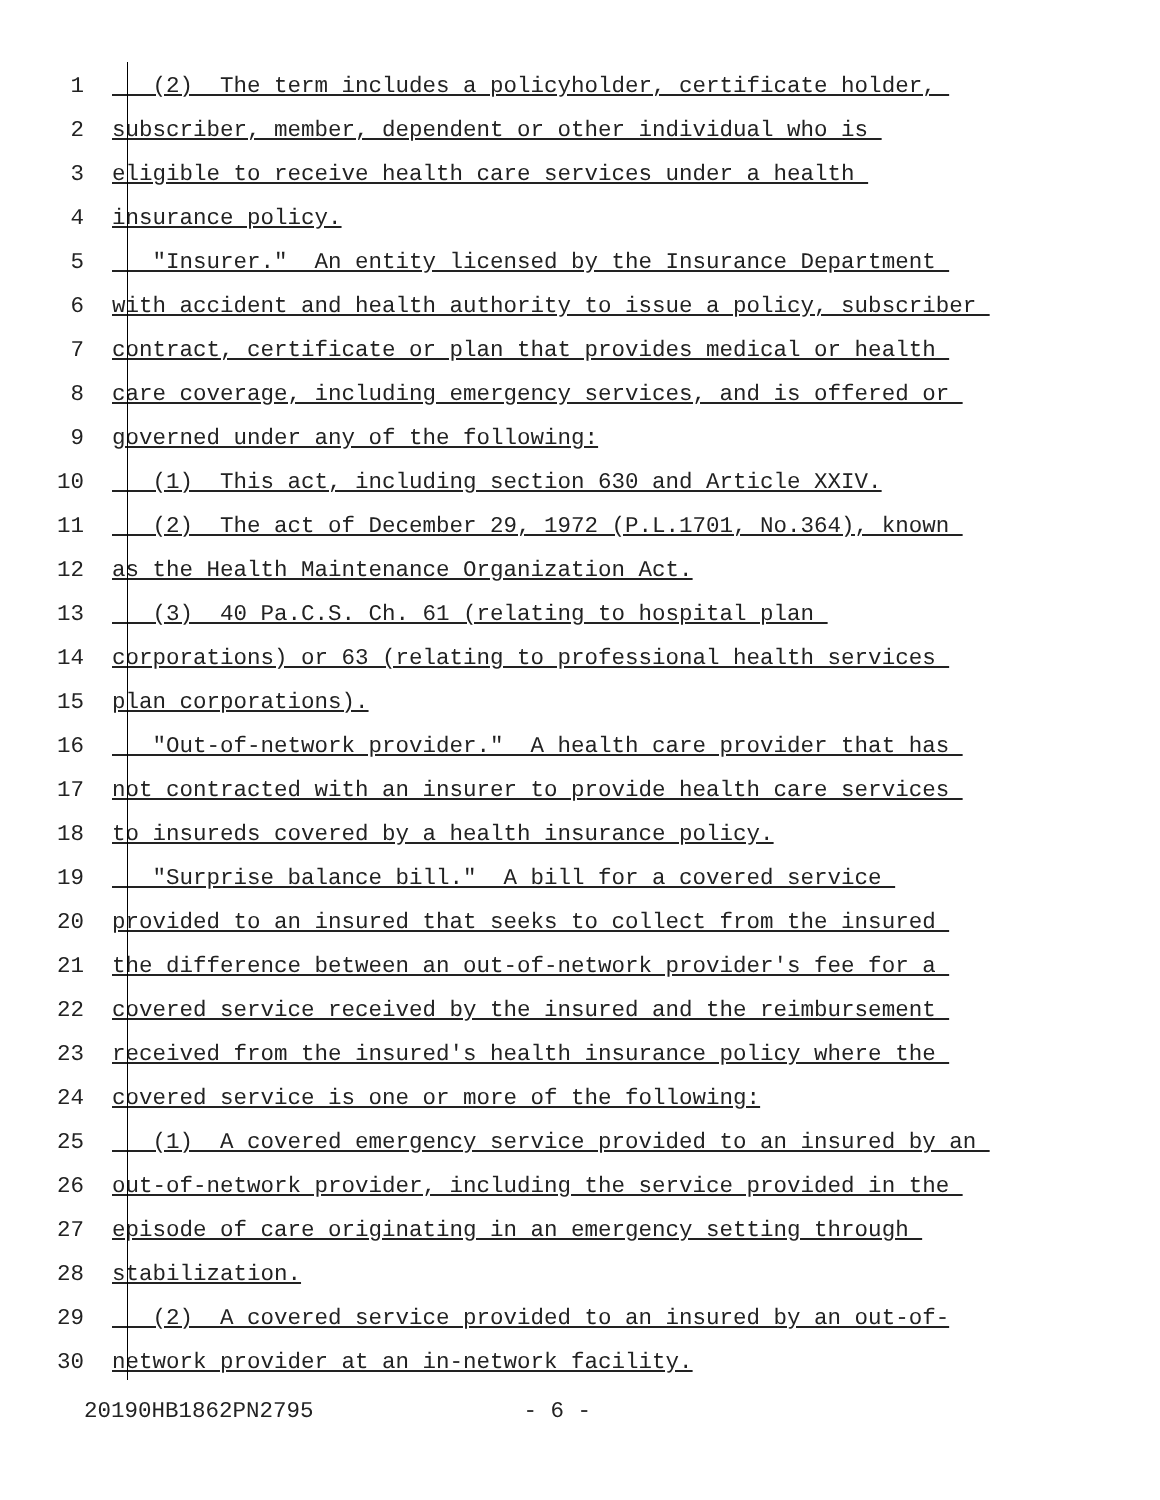1 (2) The term includes a policyholder, certificate holder,
2 subscriber, member, dependent or other individual who is
3 eligible to receive health care services under a health
4 insurance policy.
5 "Insurer." An entity licensed by the Insurance Department
6 with accident and health authority to issue a policy, subscriber
7 contract, certificate or plan that provides medical or health
8 care coverage, including emergency services, and is offered or
9 governed under any of the following:
10 (1) This act, including section 630 and Article XXIV.
11 (2) The act of December 29, 1972 (P.L.1701, No.364), known
12 as the Health Maintenance Organization Act.
13 (3) 40 Pa.C.S. Ch. 61 (relating to hospital plan
14 corporations) or 63 (relating to professional health services
15 plan corporations).
16 "Out-of-network provider." A health care provider that has
17 not contracted with an insurer to provide health care services
18 to insureds covered by a health insurance policy.
19 "Surprise balance bill." A bill for a covered service
20 provided to an insured that seeks to collect from the insured
21 the difference between an out-of-network provider's fee for a
22 covered service received by the insured and the reimbursement
23 received from the insured's health insurance policy where the
24 covered service is one or more of the following:
25 (1) A covered emergency service provided to an insured by an
26 out-of-network provider, including the service provided in the
27 episode of care originating in an emergency setting through
28 stabilization.
29 (2) A covered service provided to an insured by an out-of-
30 network provider at an in-network facility.
20190HB1862PN2795 - 6 -